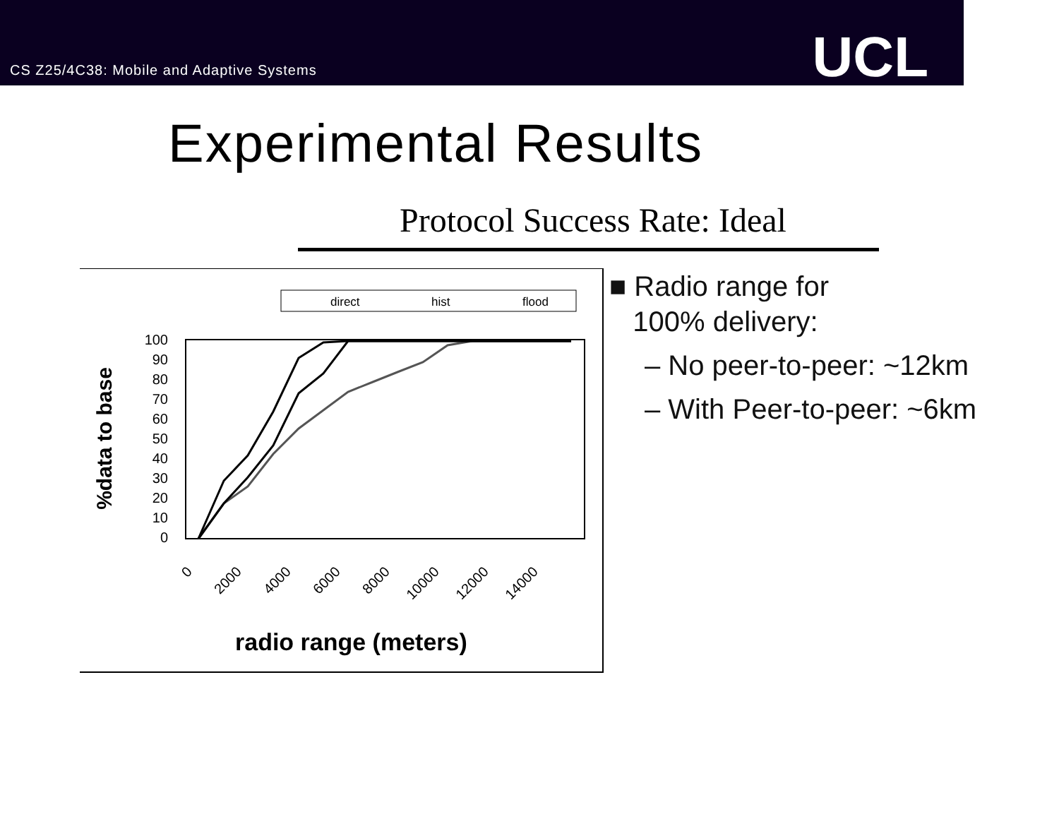CS Z25/4C38: Mobile and Adaptive Systems
UCL
Experimental Results
Protocol Success Rate: Ideal
direct
hist
flood
100
90
80
70
60
50
40
30
20
10
0
0
2000
4000
6000
8000
10000
12000
14000
radio range (meters)
%data to base
■ Radio range for
100% delivery:
– No peer-to-peer: ~12km
– With Peer-to-peer: ~6km